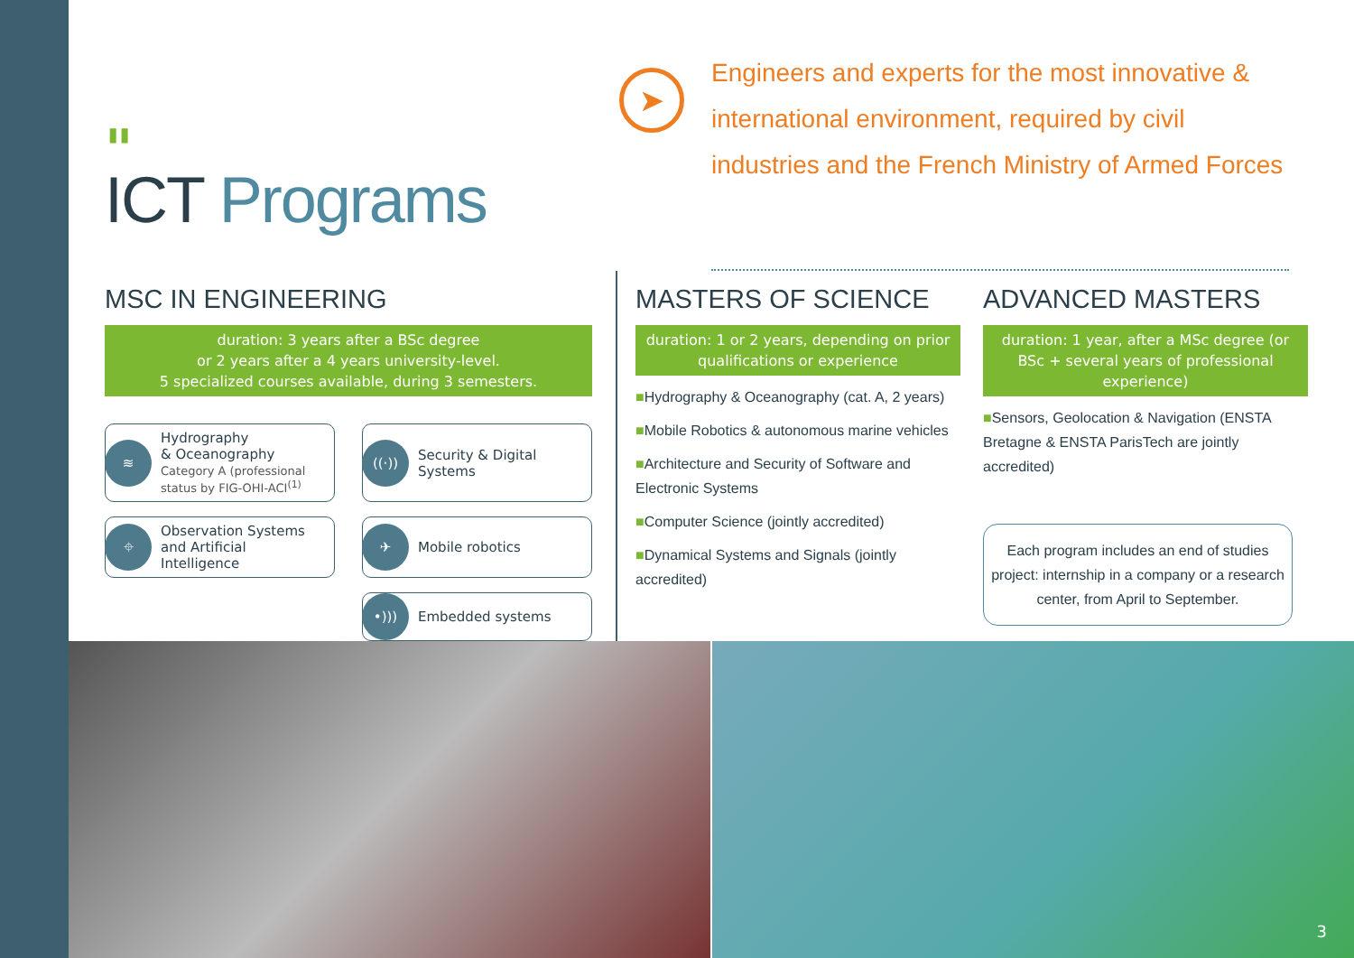"
ICT Programs
➤
Engineers and experts for the most innovative & international environment, required by civil industries and the French Ministry of Armed Forces
MSC IN ENGINEERING
duration: 3 years after a BSc degree
or 2 years after a 4 years university-level.
5 specialized courses available, during 3 semesters.
≋
Hydrography
& Oceanography
Category A (professional status by FIG-OHI-ACI<sup>(1)</sup>
((·))
Security & Digital Systems
⌖
Observation Systems and Artificial Intelligence
✈
Mobile robotics
•)))
Embedded systems
MASTERS OF SCIENCE
duration: 1 or 2 years, depending on prior qualifications or experience
■Hydrography & Oceanography (cat. A, 2 years)
■Mobile Robotics & autonomous marine vehicles
■Architecture and Security of Software and Electronic Systems
■Computer Science (jointly accredited)
■Dynamical Systems and Signals (jointly accredited)
ADVANCED MASTERS
duration: 1 year, after a MSc degree (or BSc + several years of professional experience)
■Sensors, Geolocation & Navigation (ENSTA Bretagne & ENSTA ParisTech are jointly accredited)
Each program includes an end of studies project: internship in a company or a research center, from April to September.
3